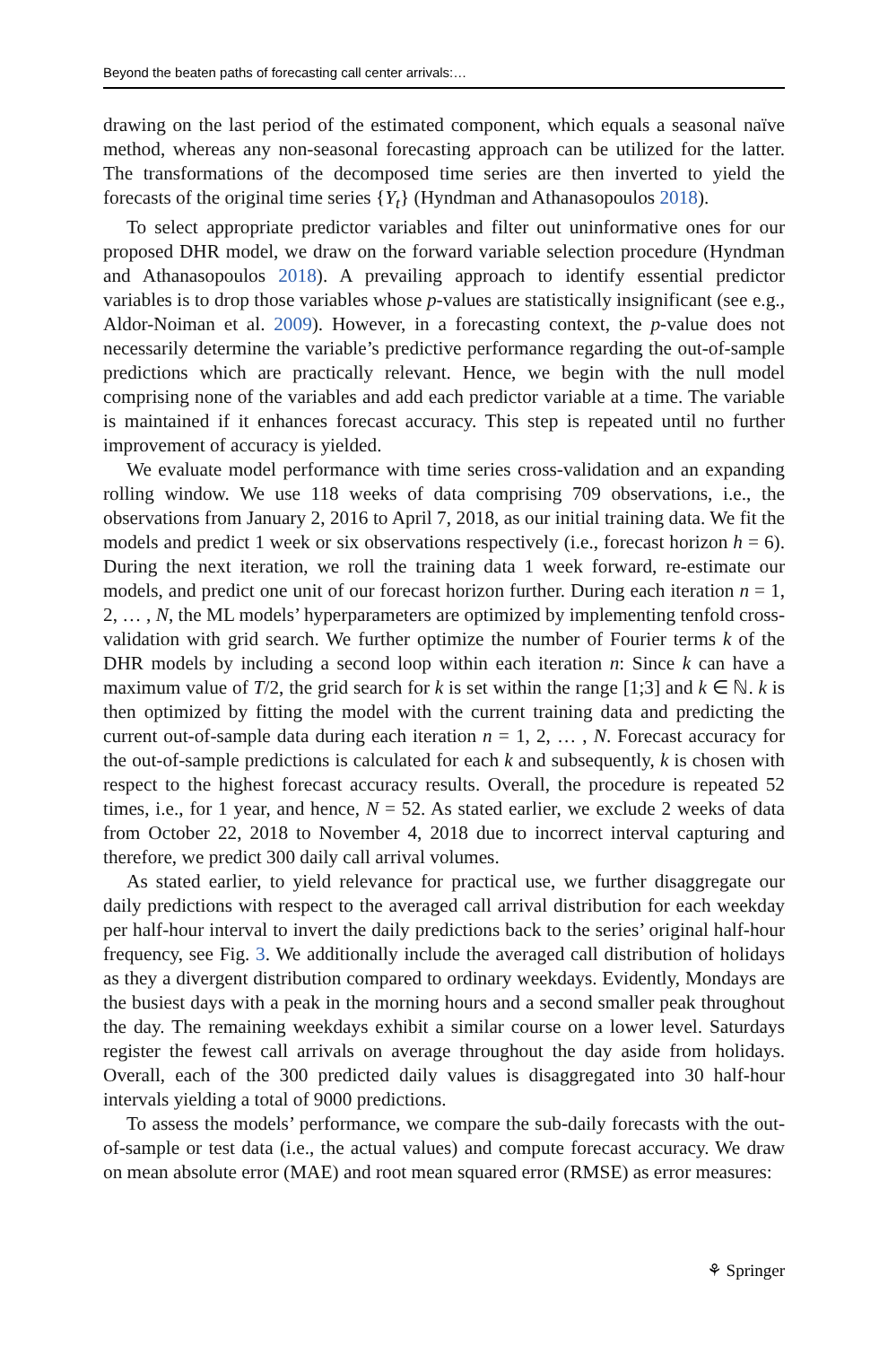Beyond the beaten paths of forecasting call center arrivals:…
drawing on the last period of the estimated component, which equals a seasonal naïve method, whereas any non-seasonal forecasting approach can be utilized for the latter. The transformations of the decomposed time series are then inverted to yield the forecasts of the original time series {Y<sub>t</sub>} (Hyndman and Athanasopoulos 2018).
To select appropriate predictor variables and filter out uninformative ones for our proposed DHR model, we draw on the forward variable selection procedure (Hyndman and Athanasopoulos 2018). A prevailing approach to identify essential predictor variables is to drop those variables whose p-values are statistically insignificant (see e.g., Aldor-Noiman et al. 2009). However, in a forecasting context, the p-value does not necessarily determine the variable’s predictive performance regarding the out-of-sample predictions which are practically relevant. Hence, we begin with the null model comprising none of the variables and add each predictor variable at a time. The variable is maintained if it enhances forecast accuracy. This step is repeated until no further improvement of accuracy is yielded.
We evaluate model performance with time series cross-validation and an expanding rolling window. We use 118 weeks of data comprising 709 observations, i.e., the observations from January 2, 2016 to April 7, 2018, as our initial training data. We fit the models and predict 1 week or six observations respectively (i.e., forecast horizon h = 6). During the next iteration, we roll the training data 1 week forward, re-estimate our models, and predict one unit of our forecast horizon further. During each iteration n = 1, 2, … , N, the ML models’ hyperparameters are optimized by implementing tenfold cross-validation with grid search. We further optimize the number of Fourier terms k of the DHR models by including a second loop within each iteration n: Since k can have a maximum value of T/2, the grid search for k is set within the range [1;3] and k ∈ ℕ. k is then optimized by fitting the model with the current training data and predicting the current out-of-sample data during each iteration n = 1, 2, … , N. Forecast accuracy for the out-of-sample predictions is calculated for each k and subsequently, k is chosen with respect to the highest forecast accuracy results. Overall, the procedure is repeated 52 times, i.e., for 1 year, and hence, N = 52. As stated earlier, we exclude 2 weeks of data from October 22, 2018 to November 4, 2018 due to incorrect interval capturing and therefore, we predict 300 daily call arrival volumes.
As stated earlier, to yield relevance for practical use, we further disaggregate our daily predictions with respect to the averaged call arrival distribution for each weekday per half-hour interval to invert the daily predictions back to the series’ original half-hour frequency, see Fig. 3. We additionally include the averaged call distribution of holidays as they a divergent distribution compared to ordinary weekdays. Evidently, Mondays are the busiest days with a peak in the morning hours and a second smaller peak throughout the day. The remaining weekdays exhibit a similar course on a lower level. Saturdays register the fewest call arrivals on average throughout the day aside from holidays. Overall, each of the 300 predicted daily values is disaggregated into 30 half-hour intervals yielding a total of 9000 predictions.
To assess the models’ performance, we compare the sub-daily forecasts with the out-of-sample or test data (i.e., the actual values) and compute forecast accuracy. We draw on mean absolute error (MAE) and root mean squared error (RMSE) as error measures:
⚘ Springer